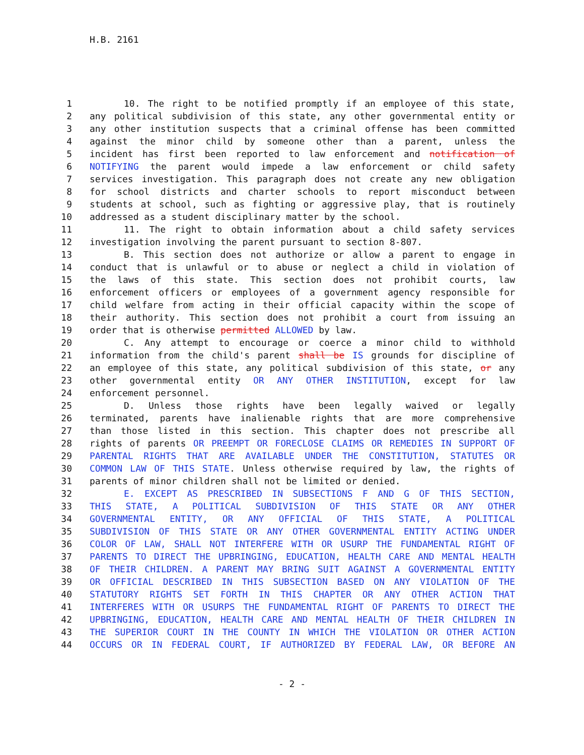H.B. 2161
1 10. The right to be notified promptly if an employee of this state,
2 any political subdivision of this state, any other governmental entity or
3 any other institution suspects that a criminal offense has been committed
4 against the minor child by someone other than a parent, unless the
5 incident has first been reported to law enforcement and notification of
6 NOTIFYING the parent would impede a law enforcement or child safety
7 services investigation. This paragraph does not create any new obligation
8 for school districts and charter schools to report misconduct between
9 students at school, such as fighting or aggressive play, that is routinely
10 addressed as a student disciplinary matter by the school.
11 11. The right to obtain information about a child safety services
12 investigation involving the parent pursuant to section 8-807.
13 B. This section does not authorize or allow a parent to engage in
14 conduct that is unlawful or to abuse or neglect a child in violation of
15 the laws of this state. This section does not prohibit courts, law
16 enforcement officers or employees of a government agency responsible for
17 child welfare from acting in their official capacity within the scope of
18 their authority. This section does not prohibit a court from issuing an
19 order that is otherwise permitted ALLOWED by law.
20 C. Any attempt to encourage or coerce a minor child to withhold
21 information from the child's parent shall be IS grounds for discipline of
22 an employee of this state, any political subdivision of this state, or any
23 other governmental entity OR ANY OTHER INSTITUTION, except for law
24 enforcement personnel.
25 D. Unless those rights have been legally waived or legally
26 terminated, parents have inalienable rights that are more comprehensive
27 than those listed in this section. This chapter does not prescribe all
28 rights of parents OR PREEMPT OR FORECLOSE CLAIMS OR REMEDIES IN SUPPORT OF
29 PARENTAL RIGHTS THAT ARE AVAILABLE UNDER THE CONSTITUTION, STATUTES OR
30 COMMON LAW OF THIS STATE. Unless otherwise required by law, the rights of
31 parents of minor children shall not be limited or denied.
32 E. EXCEPT AS PRESCRIBED IN SUBSECTIONS F AND G OF THIS SECTION,
33 THIS STATE, A POLITICAL SUBDIVISION OF THIS STATE OR ANY OTHER
34 GOVERNMENTAL ENTITY, OR ANY OFFICIAL OF THIS STATE, A POLITICAL
35 SUBDIVISION OF THIS STATE OR ANY OTHER GOVERNMENTAL ENTITY ACTING UNDER
36 COLOR OF LAW, SHALL NOT INTERFERE WITH OR USURP THE FUNDAMENTAL RIGHT OF
37 PARENTS TO DIRECT THE UPBRINGING, EDUCATION, HEALTH CARE AND MENTAL HEALTH
38 OF THEIR CHILDREN. A PARENT MAY BRING SUIT AGAINST A GOVERNMENTAL ENTITY
39 OR OFFICIAL DESCRIBED IN THIS SUBSECTION BASED ON ANY VIOLATION OF THE
40 STATUTORY RIGHTS SET FORTH IN THIS CHAPTER OR ANY OTHER ACTION THAT
41 INTERFERES WITH OR USURPS THE FUNDAMENTAL RIGHT OF PARENTS TO DIRECT THE
42 UPBRINGING, EDUCATION, HEALTH CARE AND MENTAL HEALTH OF THEIR CHILDREN IN
43 THE SUPERIOR COURT IN THE COUNTY IN WHICH THE VIOLATION OR OTHER ACTION
44 OCCURS OR IN FEDERAL COURT, IF AUTHORIZED BY FEDERAL LAW, OR BEFORE AN
- 2 -